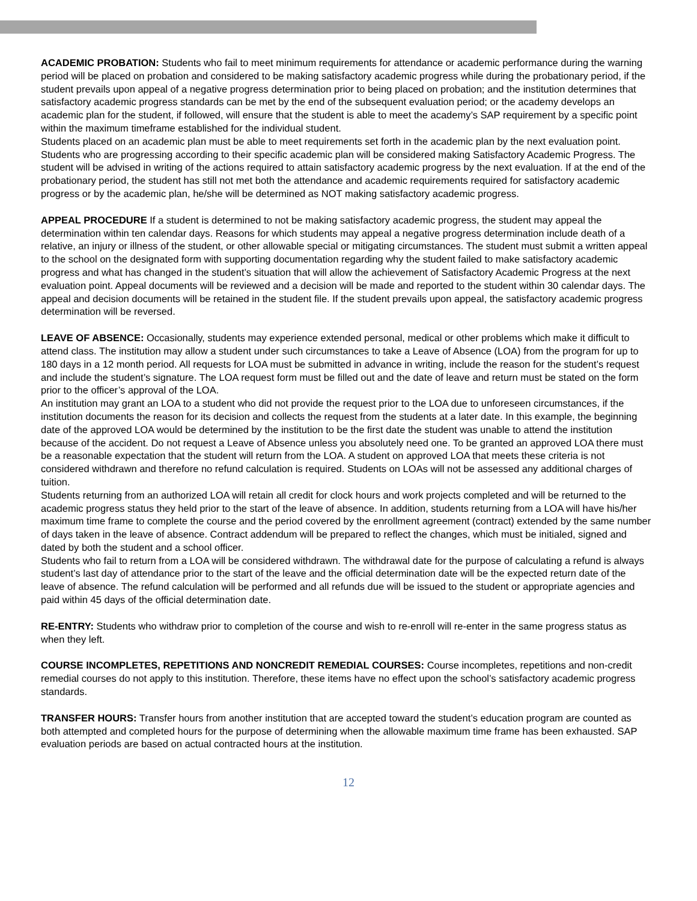ACADEMIC PROBATION: Students who fail to meet minimum requirements for attendance or academic performance during the warning period will be placed on probation and considered to be making satisfactory academic progress while during the probationary period, if the student prevails upon appeal of a negative progress determination prior to being placed on probation; and the institution determines that satisfactory academic progress standards can be met by the end of the subsequent evaluation period; or the academy develops an academic plan for the student, if followed, will ensure that the student is able to meet the academy’s SAP requirement by a specific point within the maximum timeframe established for the individual student.
Students placed on an academic plan must be able to meet requirements set forth in the academic plan by the next evaluation point. Students who are progressing according to their specific academic plan will be considered making Satisfactory Academic Progress. The student will be advised in writing of the actions required to attain satisfactory academic progress by the next evaluation. If at the end of the probationary period, the student has still not met both the attendance and academic requirements required for satisfactory academic progress or by the academic plan, he/she will be determined as NOT making satisfactory academic progress.
APPEAL PROCEDURE If a student is determined to not be making satisfactory academic progress, the student may appeal the determination within ten calendar days. Reasons for which students may appeal a negative progress determination include death of a relative, an injury or illness of the student, or other allowable special or mitigating circumstances. The student must submit a written appeal to the school on the designated form with supporting documentation regarding why the student failed to make satisfactory academic progress and what has changed in the student’s situation that will allow the achievement of Satisfactory Academic Progress at the next evaluation point. Appeal documents will be reviewed and a decision will be made and reported to the student within 30 calendar days. The appeal and decision documents will be retained in the student file. If the student prevails upon appeal, the satisfactory academic progress determination will be reversed.
LEAVE OF ABSENCE: Occasionally, students may experience extended personal, medical or other problems which make it difficult to attend class. The institution may allow a student under such circumstances to take a Leave of Absence (LOA) from the program for up to 180 days in a 12 month period. All requests for LOA must be submitted in advance in writing, include the reason for the student’s request and include the student’s signature. The LOA request form must be filled out and the date of leave and return must be stated on the form prior to the officer’s approval of the LOA.
An institution may grant an LOA to a student who did not provide the request prior to the LOA due to unforeseen circumstances, if the institution documents the reason for its decision and collects the request from the students at a later date. In this example, the beginning date of the approved LOA would be determined by the institution to be the first date the student was unable to attend the institution because of the accident. Do not request a Leave of Absence unless you absolutely need one. To be granted an approved LOA there must be a reasonable expectation that the student will return from the LOA. A student on approved LOA that meets these criteria is not considered withdrawn and therefore no refund calculation is required. Students on LOAs will not be assessed any additional charges of tuition.
Students returning from an authorized LOA will retain all credit for clock hours and work projects completed and will be returned to the academic progress status they held prior to the start of the leave of absence. In addition, students returning from a LOA will have his/her maximum time frame to complete the course and the period covered by the enrollment agreement (contract) extended by the same number of days taken in the leave of absence. Contract addendum will be prepared to reflect the changes, which must be initialed, signed and dated by both the student and a school officer.
Students who fail to return from a LOA will be considered withdrawn. The withdrawal date for the purpose of calculating a refund is always student’s last day of attendance prior to the start of the leave and the official determination date will be the expected return date of the leave of absence. The refund calculation will be performed and all refunds due will be issued to the student or appropriate agencies and paid within 45 days of the official determination date.
RE-ENTRY: Students who withdraw prior to completion of the course and wish to re-enroll will re-enter in the same progress status as when they left.
COURSE INCOMPLETES, REPETITIONS AND NONCREDIT REMEDIAL COURSES: Course incompletes, repetitions and non-credit remedial courses do not apply to this institution. Therefore, these items have no effect upon the school’s satisfactory academic progress standards.
TRANSFER HOURS: Transfer hours from another institution that are accepted toward the student’s education program are counted as both attempted and completed hours for the purpose of determining when the allowable maximum time frame has been exhausted. SAP evaluation periods are based on actual contracted hours at the institution.
12